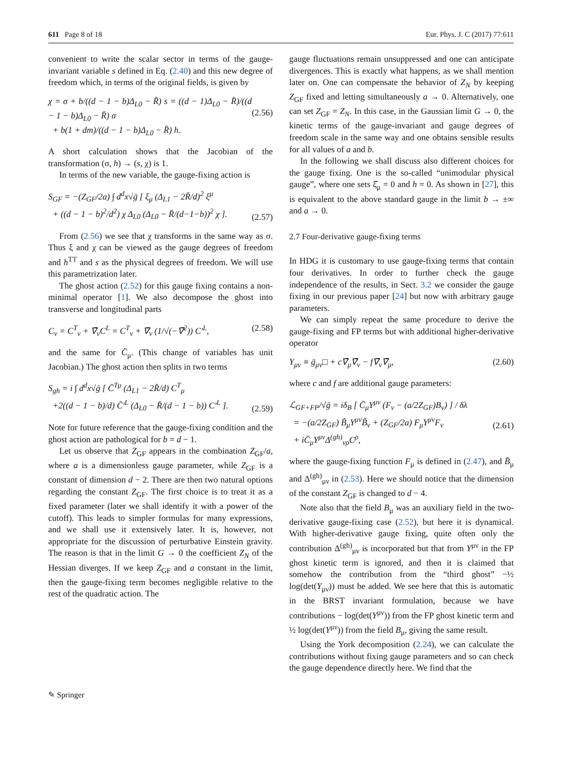611 Page 8 of 18 Eur. Phys. J. C (2017) 77:611
convenient to write the scalar sector in terms of the gauge-invariant variable s defined in Eq. (2.40) and this new degree of freedom which, in terms of the original fields, is given by
χ = σ + b/((d − 1 − b)Δ<sub>L0</sub> − R̄) s = ((d − 1)Δ<sub>L0</sub> − R̄)/((d − 1 − b)Δ<sub>L0</sub> − R̄) σ
+ b(1 + dm)/((d − 1 − b)Δ<sub>L0</sub> − R̄) h.
(2.56)
A short calculation shows that the Jacobian of the transformation (σ, h) → (s, χ) is 1.
In terms of the new variable, the gauge-fixing action is
S<sub>GF</sub> = −(Z<sub>GF</sub>/2a) ∫ d<sup>d</sup>x√ḡ [ ξ<sub>μ</sub> (Δ<sub>L1</sub> − 2R̄/d)<sup>2</sup> ξ<sup>μ</sup>
+ ((d − 1 − b)<sup>2</sup>/d<sup>2</sup>) χ Δ<sub>L0</sub> (Δ<sub>L0</sub> − R̄/(d−1−b))<sup>2</sup> χ ].
(2.57)
From (2.56) we see that χ transforms in the same way as σ. Thus ξ and χ can be viewed as the gauge degrees of freedom and h<sup>TT</sup> and s as the physical degrees of freedom. We will use this parametrization later.
The ghost action (2.52) for this gauge fixing contains a non-minimal operator [1]. We also decompose the ghost into transverse and longitudinal parts
C<sub>ν</sub> = C<sup>T</sup><sub>ν</sub> + ∇̄<sub>ν</sub>C<sup>L</sup> = C<sup>T</sup><sub>ν</sub> + ∇̄<sub>ν</sub> (1/√(−∇̄<sup>2</sup>)) C′<sup>L</sup>, (2.58)
and the same for C̄<sub>μ</sub>. (This change of variables has unit Jacobian.) The ghost action then splits in two terms
S<sub>gh</sub> = i ∫ d<sup>d</sup>x√ḡ [ C̄<sup>Tμ</sup> (Δ<sub>L1</sub> − 2R̄/d) C<sup>T</sup><sub>μ</sub>
+2((d − 1 − b)/d) C̄′<sup>L</sup> (Δ<sub>L0</sub> − R̄/(d − 1 − b)) C′<sup>L</sup> ].
(2.59)
Note for future reference that the gauge-fixing condition and the ghost action are pathological for b = d − 1.
Let us observe that Z<sub>GF</sub> appears in the combination Z<sub>GF</sub>/a, where a is a dimensionless gauge parameter, while Z<sub>GF</sub> is a constant of dimension d − 2. There are then two natural options regarding the constant Z<sub>GF</sub>. The first choice is to treat it as a fixed parameter (later we shall identify it with a power of the cutoff). This leads to simpler formulas for many expressions, and we shall use it extensively later. It is, however, not appropriate for the discussion of perturbative Einstein gravity. The reason is that in the limit G → 0 the coefficient Z<sub>N</sub> of the Hessian diverges. If we keep Z<sub>GF</sub> and a constant in the limit, then the gauge-fixing term becomes negligible relative to the rest of the quadratic action. The
gauge fluctuations remain unsuppressed and one can anticipate divergences. This is exactly what happens, as we shall mention later on. One can compensate the behavior of Z<sub>N</sub> by keeping Z<sub>GF</sub> fixed and letting simultaneously a → 0. Alternatively, one can set Z<sub>GF</sub> = Z<sub>N</sub>. In this case, in the Gaussian limit G → 0, the kinetic terms of the gauge-invariant and gauge degrees of freedom scale in the same way and one obtains sensible results for all values of a and b.
In the following we shall discuss also different choices for the gauge fixing. One is the so-called “unimodular physical gauge”, where one sets ξ̂<sub>μ</sub> = 0 and h = 0. As shown in [27], this is equivalent to the above standard gauge in the limit b → ±∞ and a → 0.
2.7 Four-derivative gauge-fixing terms
In HDG it is customary to use gauge-fixing terms that contain four derivatives. In order to further check the gauge independence of the results, in Sect. 3.2 we consider the gauge fixing in our previous paper [24] but now with arbitrary gauge parameters.
We can simply repeat the same procedure to derive the gauge-fixing and FP terms but with additional higher-derivative operator
Y<sub>μν</sub> ≡ ḡ<sub>μν</sub>□ + c∇̄<sub>μ</sub>∇̄<sub>ν</sub> − f∇̄<sub>ν</sub>∇̄<sub>μ</sub>, (2.60)
where c and f are additional gauge parameters:
ℒ<sub>GF+FP</sub>/√ḡ = iδ<sub>B</sub> [ C̄<sub>μ</sub>Y<sup>μν</sup> (F<sub>ν</sub> − (a/2Z<sub>GF</sub>)B<sub>ν</sub>) ] / δλ
= −(a/2Z<sub>GF</sub>) B̃<sub>μ</sub>Y<sup>μν</sup>B̃<sub>ν</sub> + (Z<sub>GF</sub>/2a) F<sub>μ</sub>Y<sup>μν</sup>F<sub>ν</sub>
+ iC̄<sub>μ</sub>Y<sup>μν</sup>Δ<sup>(gh)</sup><sub>νρ</sub>C<sup>ρ</sup>,
(2.61)
where the gauge-fixing function F<sub>μ</sub> is defined in (2.47), and B̄<sub>μ</sub> and Δ<sup>(gh)</sup><sub>μν</sub> in (2.53). Here we should notice that the dimension of the constant Z<sub>GF</sub> is changed to d − 4.
Note also that the field B<sub>μ</sub> was an auxiliary field in the two-derivative gauge-fixing case (2.52), but here it is dynamical. With higher-derivative gauge fixing, quite often only the contribution Δ<sup>(gh)</sup><sub>μν</sub> is incorporated but that from Y<sup>μν</sup> in the FP ghost kinetic term is ignored, and then it is claimed that somehow the contribution from the “third ghost” −½ log(det(Y<sub>μν</sub>)) must be added. We see here that this is automatic in the BRST invariant formulation, because we have contributions − log(det(Y<sup>μν</sup>)) from the FP ghost kinetic term and ½ log(det(Y<sup>μν</sup>)) from the field B<sub>μ</sub>, giving the same result.
Using the York decomposition (2.24), we can calculate the contributions without fixing gauge parameters and so can check the gauge dependence directly here. We find that the
✎ Springer